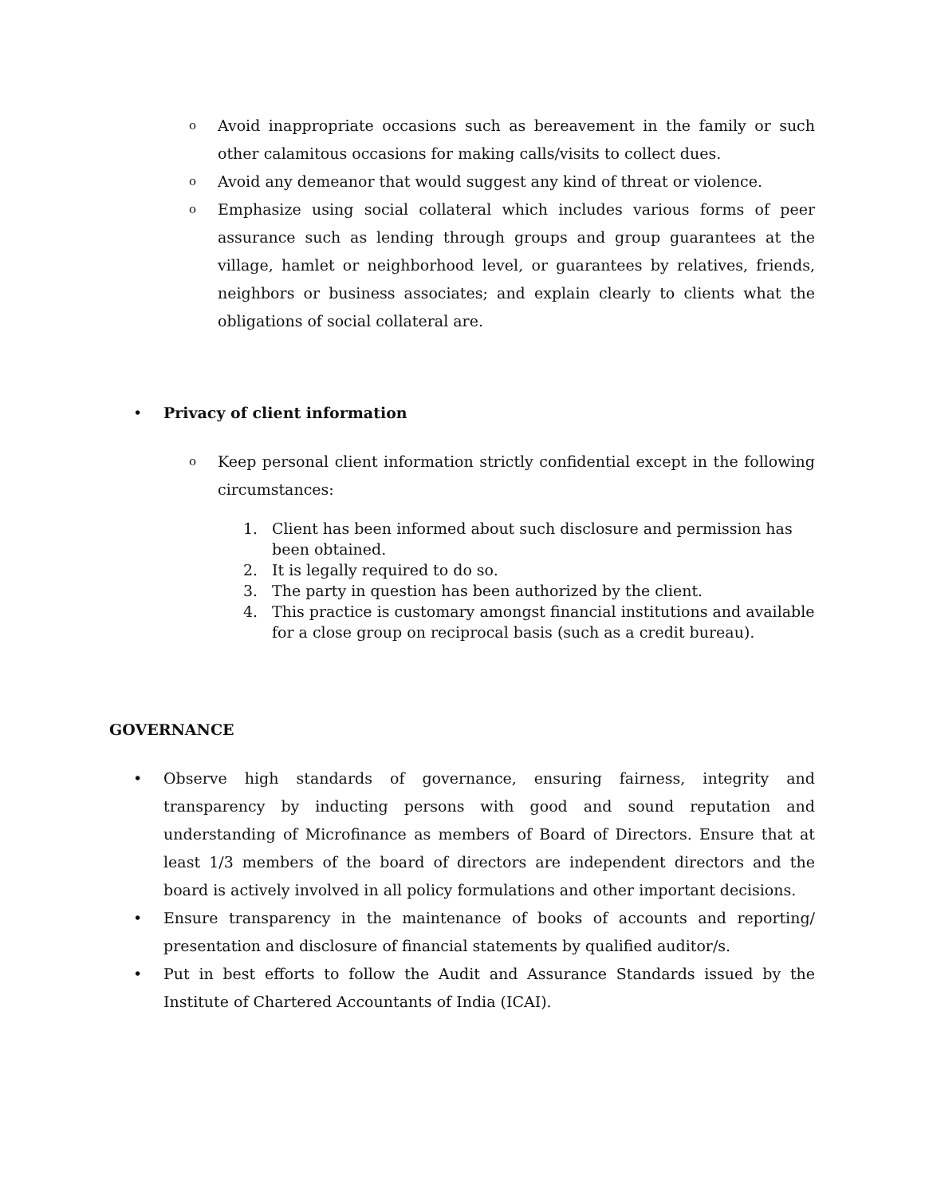o Avoid inappropriate occasions such as bereavement in the family or such other calamitous occasions for making calls/visits to collect dues.
o Avoid any demeanor that would suggest any kind of threat or violence.
o Emphasize using social collateral which includes various forms of peer assurance such as lending through groups and group guarantees at the village, hamlet or neighborhood level, or guarantees by relatives, friends, neighbors or business associates; and explain clearly to clients what the obligations of social collateral are.
• Privacy of client information
o Keep personal client information strictly confidential except in the following circumstances:
1. Client has been informed about such disclosure and permission has been obtained.
2. It is legally required to do so.
3. The party in question has been authorized by the client.
4. This practice is customary amongst financial institutions and available for a close group on reciprocal basis (such as a credit bureau).
GOVERNANCE
• Observe high standards of governance, ensuring fairness, integrity and transparency by inducting persons with good and sound reputation and understanding of Microfinance as members of Board of Directors. Ensure that at least 1/3 members of the board of directors are independent directors and the board is actively involved in all policy formulations and other important decisions.
• Ensure transparency in the maintenance of books of accounts and reporting/ presentation and disclosure of financial statements by qualified auditor/s.
• Put in best efforts to follow the Audit and Assurance Standards issued by the Institute of Chartered Accountants of India (ICAI).